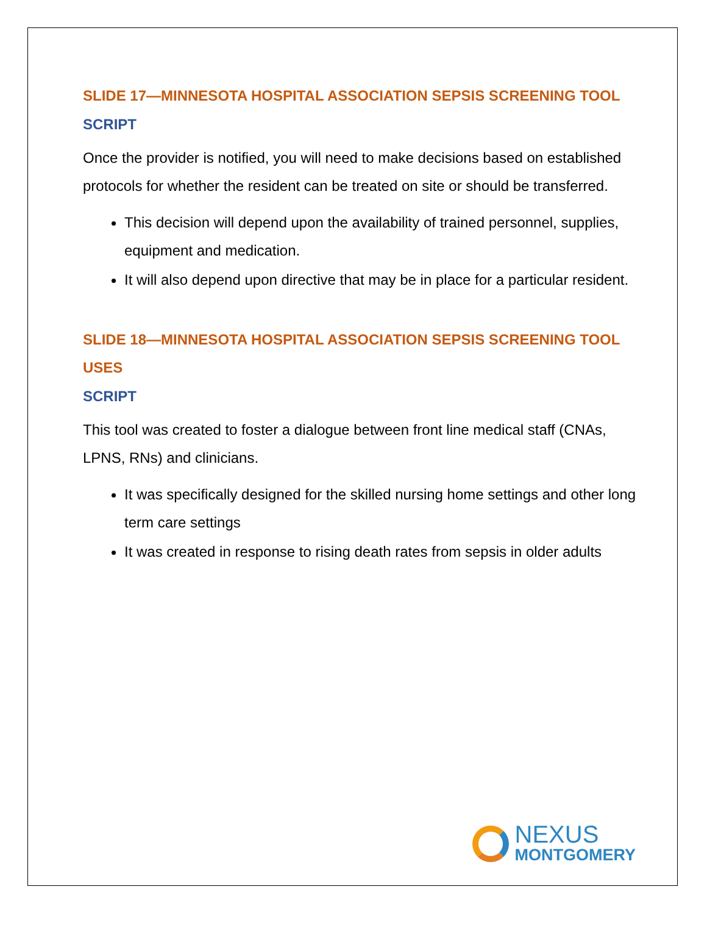SLIDE 17—MINNESOTA HOSPITAL ASSOCIATION SEPSIS SCREENING TOOL
SCRIPT
Once the provider is notified, you will need to make decisions based on established protocols for whether the resident can be treated on site or should be transferred.
This decision will depend upon the availability of trained personnel, supplies, equipment and medication.
It will also depend upon directive that may be in place for a particular resident.
SLIDE 18—MINNESOTA HOSPITAL ASSOCIATION SEPSIS SCREENING TOOL USES
SCRIPT
This tool was created to foster a dialogue between front line medical staff (CNAs, LPNS, RNs) and clinicians.
It was specifically designed for the skilled nursing home settings and other long term care settings
It was created in response to rising death rates from sepsis in older adults
NEXUS
MONTGOMERY